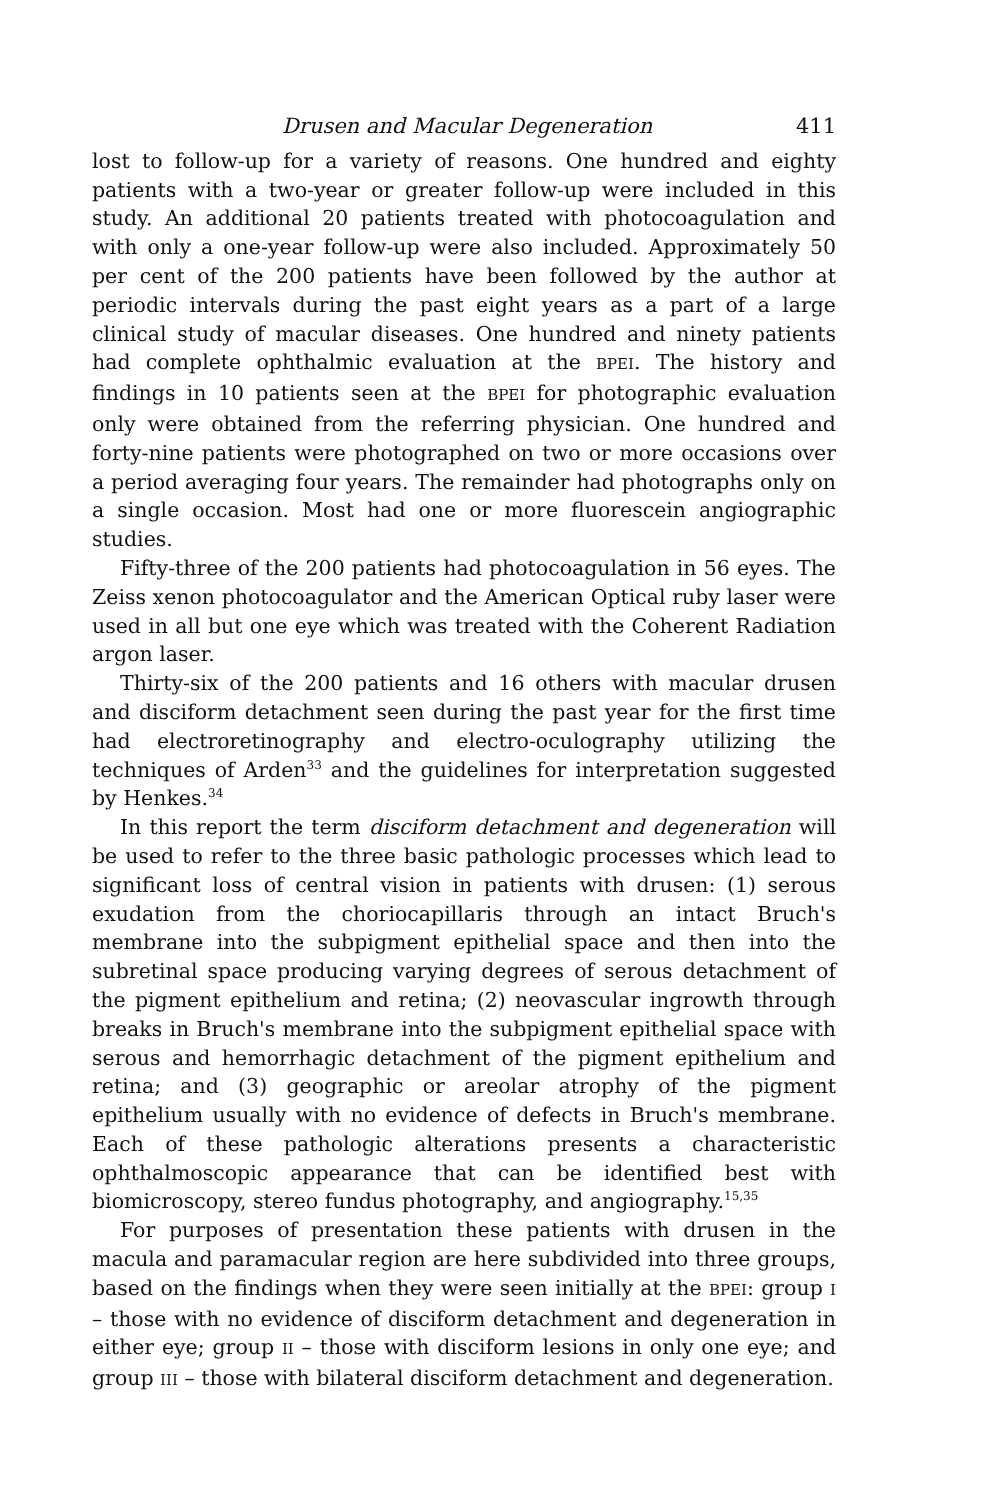Drusen and Macular Degeneration 411
lost to follow-up for a variety of reasons. One hundred and eighty patients with a two-year or greater follow-up were included in this study. An additional 20 patients treated with photocoagulation and with only a one-year follow-up were also included. Approximately 50 per cent of the 200 patients have been followed by the author at periodic intervals during the past eight years as a part of a large clinical study of macular diseases. One hundred and ninety patients had complete ophthalmic evaluation at the BPEI. The history and findings in 10 patients seen at the BPEI for photographic evaluation only were obtained from the referring physician. One hundred and forty-nine patients were photographed on two or more occasions over a period averaging four years. The remainder had photographs only on a single occasion. Most had one or more fluorescein angiographic studies.
Fifty-three of the 200 patients had photocoagulation in 56 eyes. The Zeiss xenon photocoagulator and the American Optical ruby laser were used in all but one eye which was treated with the Coherent Radiation argon laser.
Thirty-six of the 200 patients and 16 others with macular drusen and disciform detachment seen during the past year for the first time had electroretinography and electro-oculography utilizing the techniques of Arden<sup>33</sup> and the guidelines for interpretation suggested by Henkes.<sup>34</sup>
In this report the term disciform detachment and degeneration will be used to refer to the three basic pathologic processes which lead to significant loss of central vision in patients with drusen: (1) serous exudation from the choriocapillaris through an intact Bruch's membrane into the subpigment epithelial space and then into the subretinal space producing varying degrees of serous detachment of the pigment epithelium and retina; (2) neovascular ingrowth through breaks in Bruch's membrane into the subpigment epithelial space with serous and hemorrhagic detachment of the pigment epithelium and retina; and (3) geographic or areolar atrophy of the pigment epithelium usually with no evidence of defects in Bruch's membrane. Each of these pathologic alterations presents a characteristic ophthalmoscopic appearance that can be identified best with biomicroscopy, stereo fundus photography, and angiography.<sup>15,35</sup>
For purposes of presentation these patients with drusen in the macula and paramacular region are here subdivided into three groups, based on the findings when they were seen initially at the BPEI: group I – those with no evidence of disciform detachment and degeneration in either eye; group II – those with disciform lesions in only one eye; and group III – those with bilateral disciform detachment and degeneration.